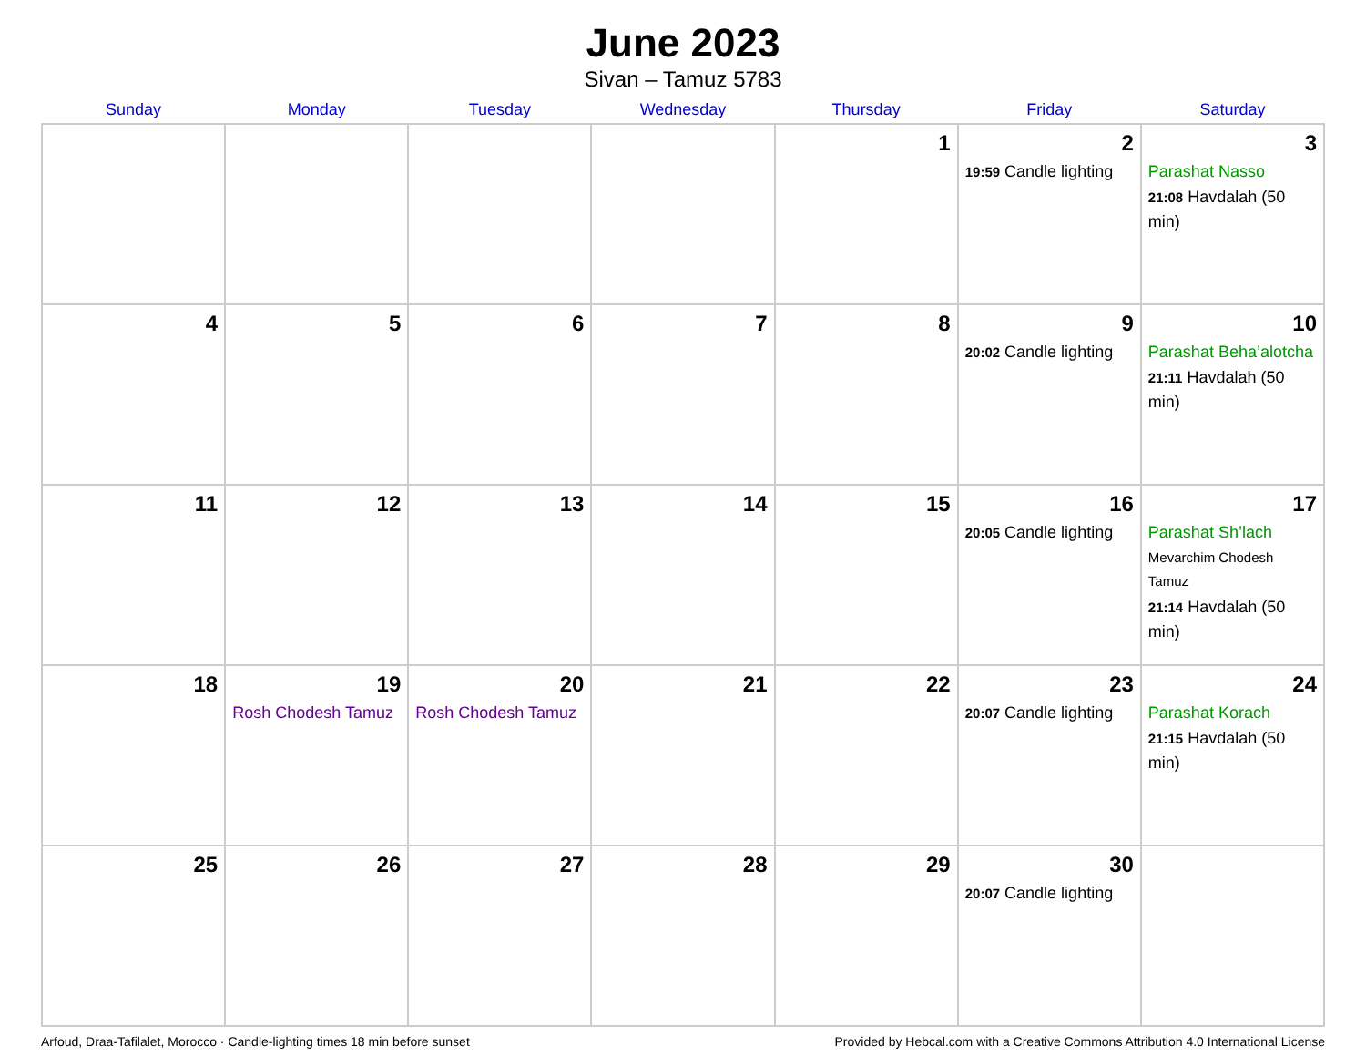June 2023
Sivan – Tamuz 5783
| Sunday | Monday | Tuesday | Wednesday | Thursday | Friday | Saturday |
| --- | --- | --- | --- | --- | --- | --- |
| | | | | 1 | 2 19:59 Candle lighting | 3 Parashat Nasso 21:08 Havdalah (50 min) |
| 4 | 5 | 6 | 7 | 8 | 9 20:02 Candle lighting | 10 Parashat Beha’alotcha 21:11 Havdalah (50 min) |
| 11 | 12 | 13 | 14 | 15 | 16 20:05 Candle lighting | 17 Parashat Sh’lach Mevarchim Chodesh Tamuz 21:14 Havdalah (50 min) |
| 18 | 19 Rosh Chodesh Tamuz | 20 Rosh Chodesh Tamuz | 21 | 22 | 23 20:07 Candle lighting | 24 Parashat Korach 21:15 Havdalah (50 min) |
| 25 | 26 | 27 | 28 | 29 | 30 20:07 Candle lighting | |
Arfoud, Draa-Tafilalet, Morocco · Candle-lighting times 18 min before sunset Provided by Hebcal.com with a Creative Commons Attribution 4.0 International License